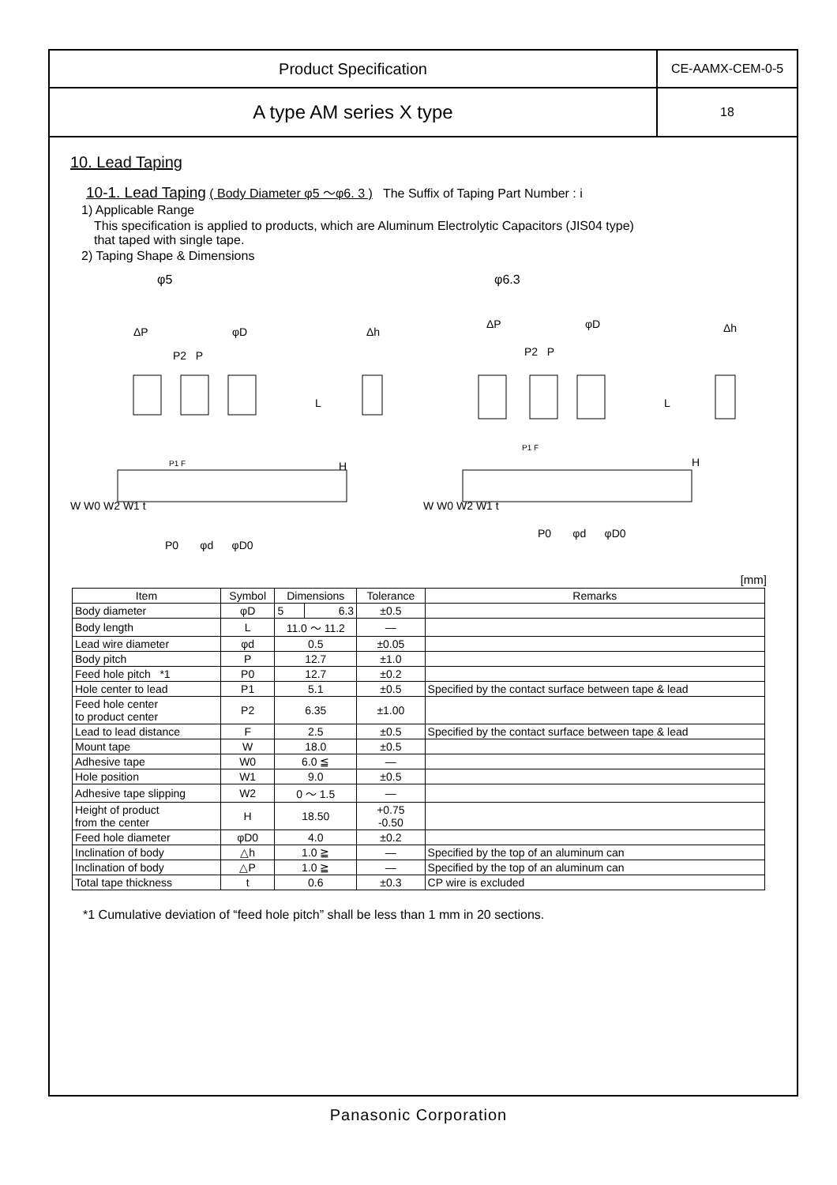Product Specification
CE-AAMX-CEM-0-5
A type AM series X type
18
10. Lead Taping
10-1. Lead Taping ( Body Diameter φ5 ～φ6. 3 ) The Suffix of Taping Part Number : i
1) Applicable Range
This specification is applied to products, which are Aluminum Electrolytic Capacitors (JIS04 type)
that taped with single tape.
2) Taping Shape & Dimensions
φ5
ΔP
P2 P
φD
Δh
P0 φd φD0
P1 F
L
H
W W0 W2 W1 t
φ6.3
ΔP
P2 P
φD
Δh
P0 φd φD0
P1 F
L
H
W W0 W2 W1 t
[mm]
| Item | Symbol | Dimensions | | Tolerance | Remarks |
| --- | --- | --- | --- | --- | --- |
| Body diameter | φD | 5 | 6.3 | ±0.5 | |
| Body length | L | 11.0 ～ 11.2 | | — | |
| Lead wire diameter | φd | 0.5 | | ±0.05 | |
| Body pitch | P | 12.7 | | ±1.0 | |
| Feed hole pitch *1 | P0 | 12.7 | | ±0.2 | |
| Hole center to lead | P1 | 5.1 | | ±0.5 | Specified by the contact surface between tape & lead |
| Feed hole center to product center | P2 | 6.35 | | ±1.00 | |
| Lead to lead distance | F | 2.5 | | ±0.5 | Specified by the contact surface between tape & lead |
| Mount tape | W | 18.0 | | ±0.5 | |
| Adhesive tape | W0 | 6.0 ≦ | | — | |
| Hole position | W1 | 9.0 | | ±0.5 | |
| Adhesive tape slipping | W2 | 0 ～ 1.5 | | — | |
| Height of product from the center | H | 18.50 | | +0.75 -0.50 | |
| Feed hole diameter | φD0 | 4.0 | | ±0.2 | |
| Inclination of body | △h | 1.0 ≧ | | — | Specified by the top of an aluminum can |
| Inclination of body | △P | 1.0 ≧ | | — | Specified by the top of an aluminum can |
| Total tape thickness | t | 0.6 | | ±0.3 | CP wire is excluded |
*1 Cumulative deviation of “feed hole pitch” shall be less than 1 mm in 20 sections.
Panasonic Corporation